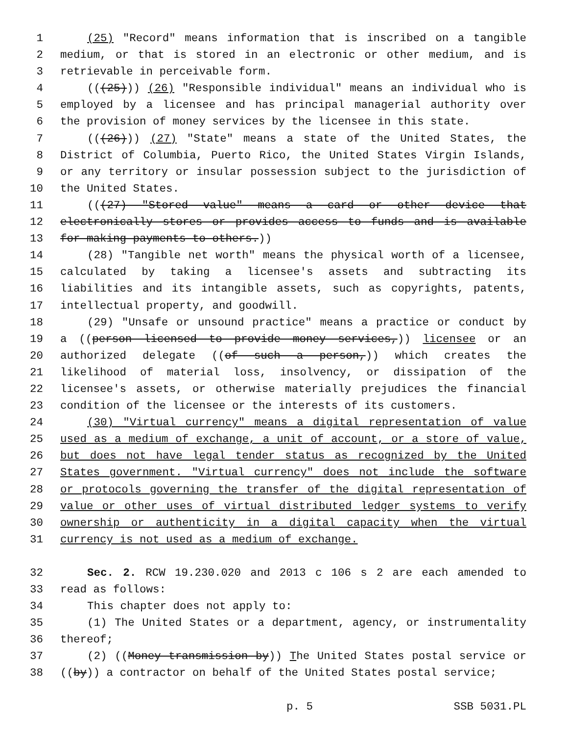1 (25) "Record" means information that is inscribed on a tangible
2 medium, or that is stored in an electronic or other medium, and is
3 retrievable in perceivable form.
4 (((25))) (26) "Responsible individual" means an individual who is
5 employed by a licensee and has principal managerial authority over
6 the provision of money services by the licensee in this state.
7 (((26))) (27) "State" means a state of the United States, the
8 District of Columbia, Puerto Rico, the United States Virgin Islands,
9 or any territory or insular possession subject to the jurisdiction of
10 the United States.
11 (((27) "Stored value" means a card or other device that
12 electronically stores or provides access to funds and is available
13 for making payments to others.))
14 (28) "Tangible net worth" means the physical worth of a licensee,
15 calculated by taking a licensee's assets and subtracting its
16 liabilities and its intangible assets, such as copyrights, patents,
17 intellectual property, and goodwill.
18 (29) "Unsafe or unsound practice" means a practice or conduct by
19 a ((person licensed to provide money services,)) licensee or an
20 authorized delegate ((of such a person,)) which creates the
21 likelihood of material loss, insolvency, or dissipation of the
22 licensee's assets, or otherwise materially prejudices the financial
23 condition of the licensee or the interests of its customers.
24 (30) "Virtual currency" means a digital representation of value
25 used as a medium of exchange, a unit of account, or a store of value,
26 but does not have legal tender status as recognized by the United
27 States government. "Virtual currency" does not include the software
28 or protocols governing the transfer of the digital representation of
29 value or other uses of virtual distributed ledger systems to verify
30 ownership or authenticity in a digital capacity when the virtual
31 currency is not used as a medium of exchange.
32 Sec. 2. RCW 19.230.020 and 2013 c 106 s 2 are each amended to
33 read as follows:
34 This chapter does not apply to:
35 (1) The United States or a department, agency, or instrumentality
36 thereof;
37 (2) ((Money transmission by)) The United States postal service or
38 ((by)) a contractor on behalf of the United States postal service;
p. 5 SSB 5031.PL